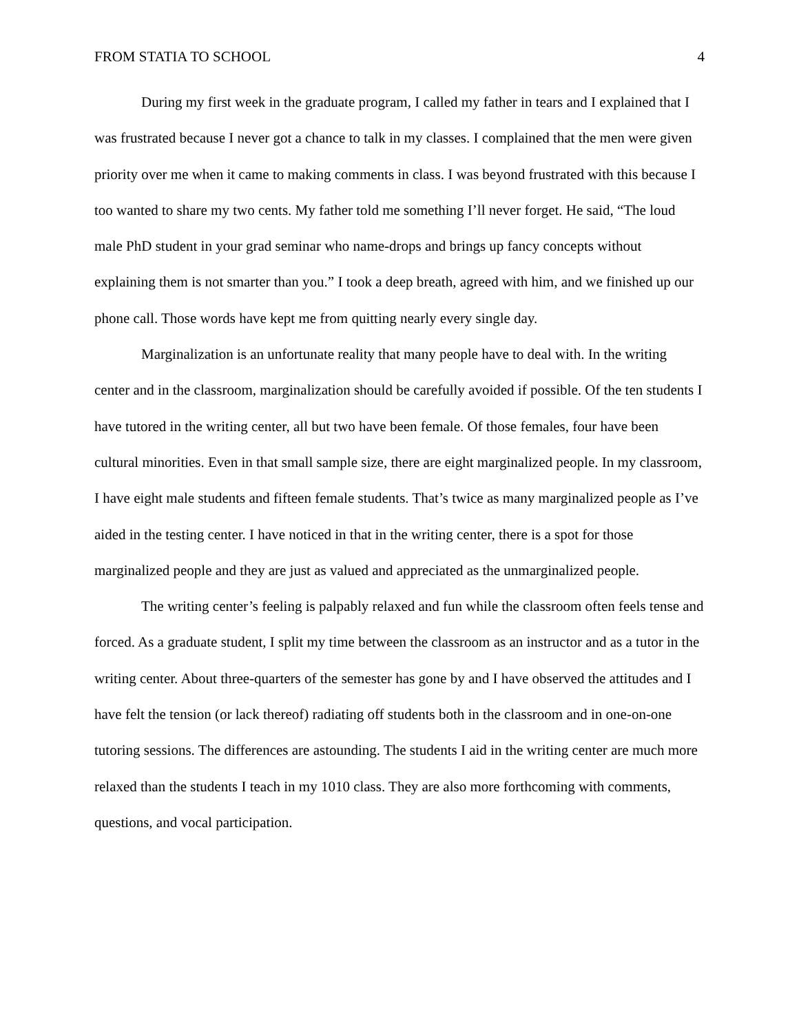FROM STATIA TO SCHOOL 4
During my first week in the graduate program, I called my father in tears and I explained that I was frustrated because I never got a chance to talk in my classes. I complained that the men were given priority over me when it came to making comments in class. I was beyond frustrated with this because I too wanted to share my two cents. My father told me something I’ll never forget. He said, “The loud male PhD student in your grad seminar who name-drops and brings up fancy concepts without explaining them is not smarter than you.” I took a deep breath, agreed with him, and we finished up our phone call. Those words have kept me from quitting nearly every single day.
Marginalization is an unfortunate reality that many people have to deal with. In the writing center and in the classroom, marginalization should be carefully avoided if possible. Of the ten students I have tutored in the writing center, all but two have been female. Of those females, four have been cultural minorities. Even in that small sample size, there are eight marginalized people. In my classroom, I have eight male students and fifteen female students. That’s twice as many marginalized people as I’ve aided in the testing center. I have noticed in that in the writing center, there is a spot for those marginalized people and they are just as valued and appreciated as the unmarginalized people.
The writing center’s feeling is palpably relaxed and fun while the classroom often feels tense and forced. As a graduate student, I split my time between the classroom as an instructor and as a tutor in the writing center. About three-quarters of the semester has gone by and I have observed the attitudes and I have felt the tension (or lack thereof) radiating off students both in the classroom and in one-on-one tutoring sessions. The differences are astounding. The students I aid in the writing center are much more relaxed than the students I teach in my 1010 class. They are also more forthcoming with comments, questions, and vocal participation.